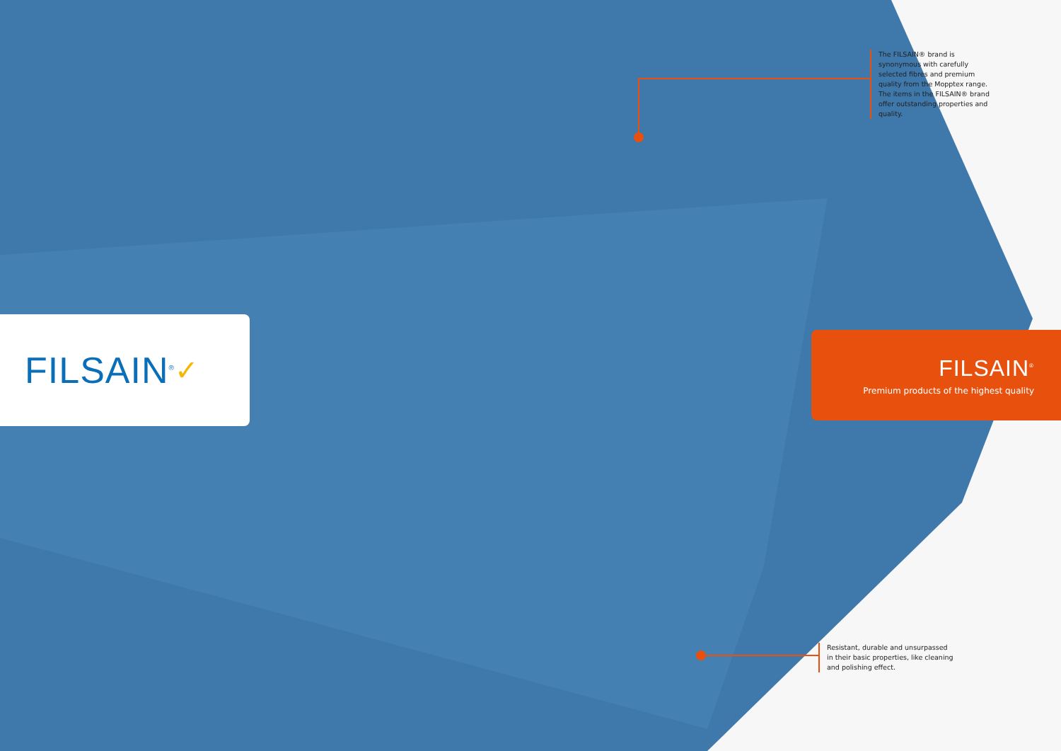The FILSAIN® brand is synonymous with carefully selected fibres and premium quality from the Mopptex range. The items in the FILSAIN® brand offer outstanding properties and quality.
FILSAIN<sup>®</sup> ✓
FILSAIN<sup>®</sup>
Premium products of the highest quality
Resistant, durable and unsurpassed in their basic properties, like cleaning and polishing effect.